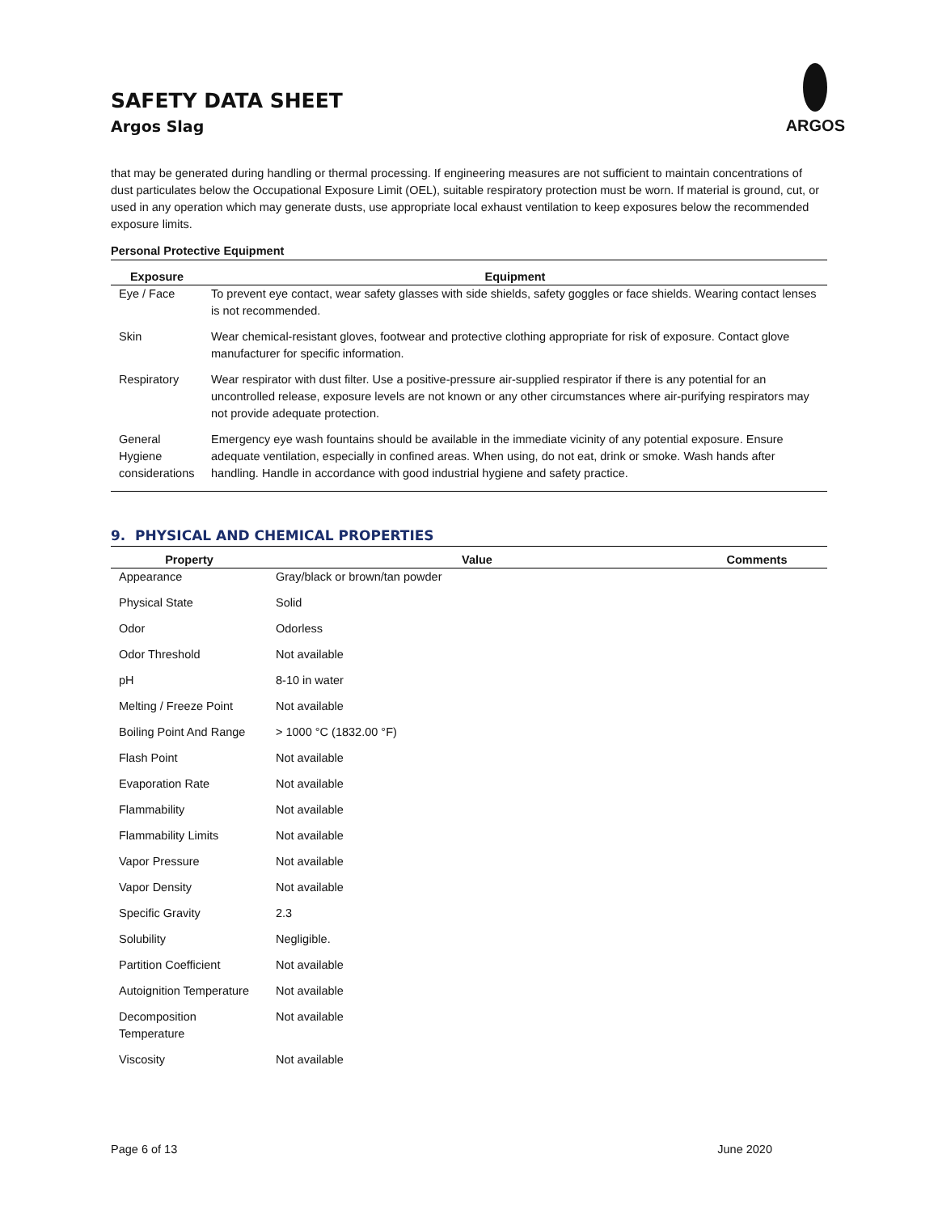SAFETY DATA SHEET
Argos Slag
ARGOS
that may be generated during handling or thermal processing. If engineering measures are not sufficient to maintain concentrations of dust particulates below the Occupational Exposure Limit (OEL), suitable respiratory protection must be worn. If material is ground, cut, or used in any operation which may generate dusts, use appropriate local exhaust ventilation to keep exposures below the recommended exposure limits.
Personal Protective Equipment
| Exposure | Equipment |
| --- | --- |
| Eye / Face | To prevent eye contact, wear safety glasses with side shields, safety goggles or face shields. Wearing contact lenses is not recommended. |
| Skin | Wear chemical-resistant gloves, footwear and protective clothing appropriate for risk of exposure. Contact glove manufacturer for specific information. |
| Respiratory | Wear respirator with dust filter. Use a positive-pressure air-supplied respirator if there is any potential for an uncontrolled release, exposure levels are not known or any other circumstances where air-purifying respirators may not provide adequate protection. |
| General Hygiene considerations | Emergency eye wash fountains should be available in the immediate vicinity of any potential exposure. Ensure adequate ventilation, especially in confined areas. When using, do not eat, drink or smoke. Wash hands after handling. Handle in accordance with good industrial hygiene and safety practice. |
9. PHYSICAL AND CHEMICAL PROPERTIES
| Property | Value | Comments |
| --- | --- | --- |
| Appearance | Gray/black or brown/tan powder | |
| Physical State | Solid | |
| Odor | Odorless | |
| Odor Threshold | Not available | |
| pH | 8-10 in water | |
| Melting / Freeze Point | Not available | |
| Boiling Point And Range | > 1000 °C (1832.00 °F) | |
| Flash Point | Not available | |
| Evaporation Rate | Not available | |
| Flammability | Not available | |
| Flammability Limits | Not available | |
| Vapor Pressure | Not available | |
| Vapor Density | Not available | |
| Specific Gravity | 2.3 | |
| Solubility | Negligible. | |
| Partition Coefficient | Not available | |
| Autoignition Temperature | Not available | |
| Decomposition Temperature | Not available | |
| Viscosity | Not available | |
Page 6 of 13 June 2020